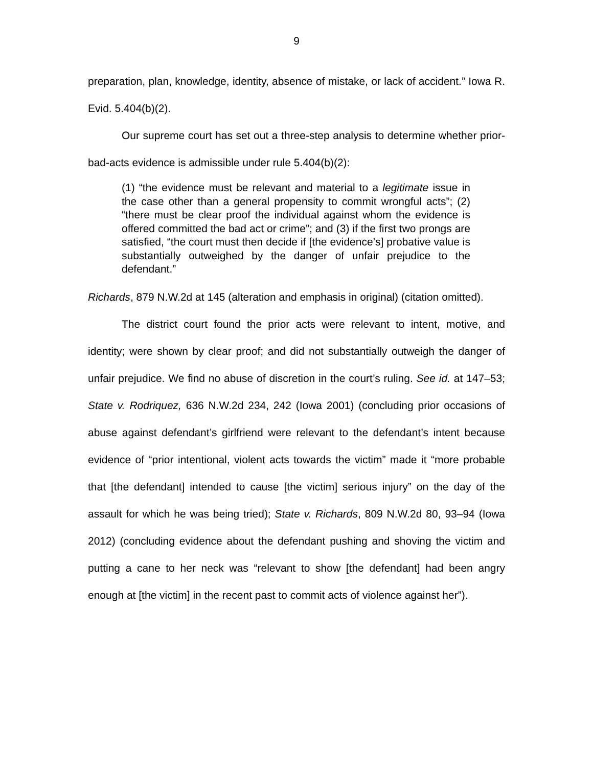9
preparation, plan, knowledge, identity, absence of mistake, or lack of accident.” Iowa R. Evid. 5.404(b)(2).
Our supreme court has set out a three-step analysis to determine whether prior-bad-acts evidence is admissible under rule 5.404(b)(2):
(1) “the evidence must be relevant and material to a legitimate issue in the case other than a general propensity to commit wrongful acts”; (2) “there must be clear proof the individual against whom the evidence is offered committed the bad act or crime”; and (3) if the first two prongs are satisfied, “the court must then decide if [the evidence’s] probative value is substantially outweighed by the danger of unfair prejudice to the defendant.”
Richards, 879 N.W.2d at 145 (alteration and emphasis in original) (citation omitted).
The district court found the prior acts were relevant to intent, motive, and identity; were shown by clear proof; and did not substantially outweigh the danger of unfair prejudice. We find no abuse of discretion in the court’s ruling. See id. at 147–53; State v. Rodriquez, 636 N.W.2d 234, 242 (Iowa 2001) (concluding prior occasions of abuse against defendant’s girlfriend were relevant to the defendant’s intent because evidence of “prior intentional, violent acts towards the victim” made it “more probable that [the defendant] intended to cause [the victim] serious injury” on the day of the assault for which he was being tried); State v. Richards, 809 N.W.2d 80, 93–94 (Iowa 2012) (concluding evidence about the defendant pushing and shoving the victim and putting a cane to her neck was “relevant to show [the defendant] had been angry enough at [the victim] in the recent past to commit acts of violence against her”).